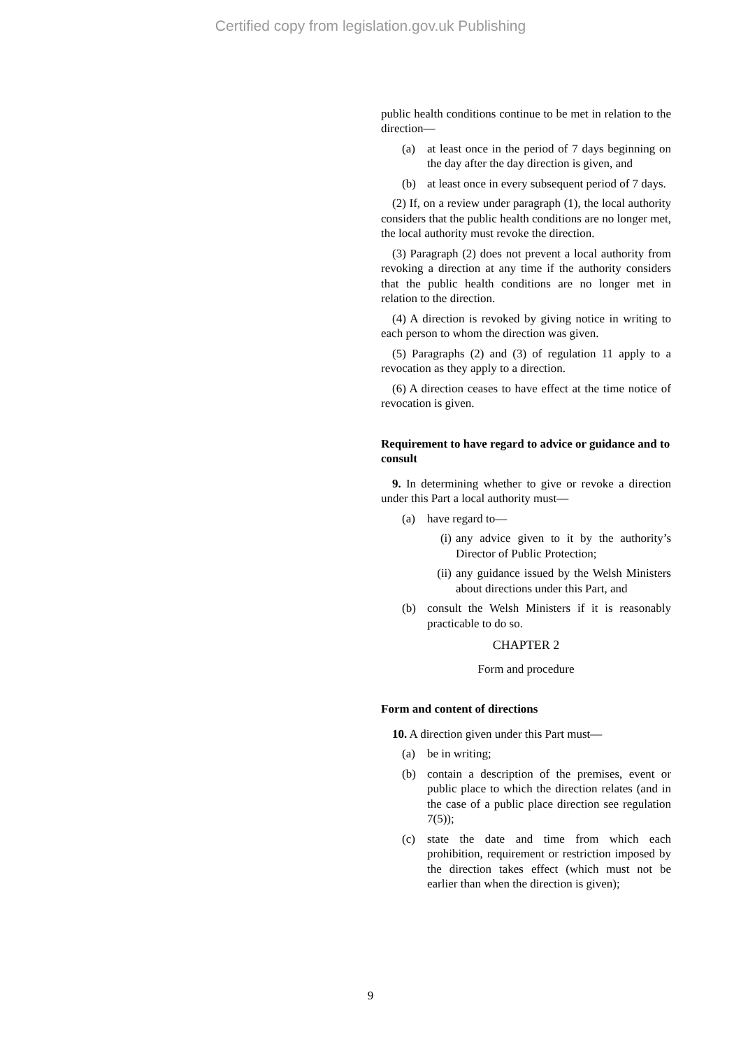Certified copy from legislation.gov.uk Publishing
public health conditions continue to be met in relation to the direction—
(a) at least once in the period of 7 days beginning on the day after the day direction is given, and
(b) at least once in every subsequent period of 7 days.
(2) If, on a review under paragraph (1), the local authority considers that the public health conditions are no longer met, the local authority must revoke the direction.
(3) Paragraph (2) does not prevent a local authority from revoking a direction at any time if the authority considers that the public health conditions are no longer met in relation to the direction.
(4) A direction is revoked by giving notice in writing to each person to whom the direction was given.
(5) Paragraphs (2) and (3) of regulation 11 apply to a revocation as they apply to a direction.
(6) A direction ceases to have effect at the time notice of revocation is given.
Requirement to have regard to advice or guidance and to consult
9. In determining whether to give or revoke a direction under this Part a local authority must—
(a) have regard to—
(i) any advice given to it by the authority’s Director of Public Protection;
(ii) any guidance issued by the Welsh Ministers about directions under this Part, and
(b) consult the Welsh Ministers if it is reasonably practicable to do so.
CHAPTER 2
Form and procedure
Form and content of directions
10. A direction given under this Part must—
(a) be in writing;
(b) contain a description of the premises, event or public place to which the direction relates (and in the case of a public place direction see regulation 7(5));
(c) state the date and time from which each prohibition, requirement or restriction imposed by the direction takes effect (which must not be earlier than when the direction is given);
9